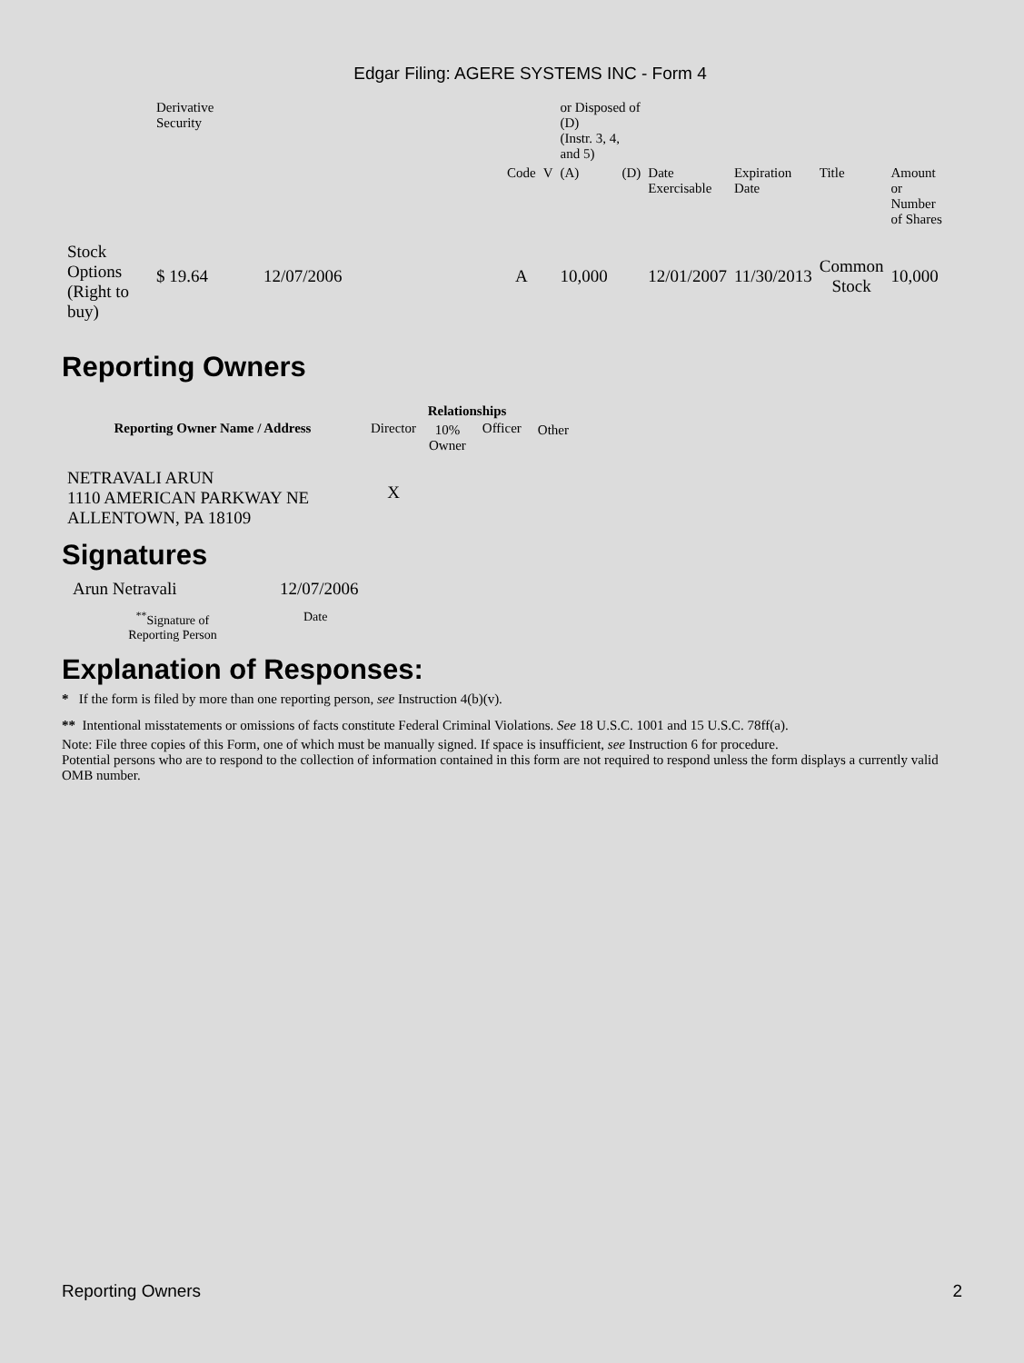Edgar Filing: AGERE SYSTEMS INC - Form 4
| | Derivative Security | | | | or Disposed of (D) (Instr. 3, 4, and 5) | | | | | |
| | | | Code | V | (A) | (D) | Date Exercisable | Expiration Date | Title | Amount or Number of Shares |
| Stock Options (Right to buy) | $ 19.64 | 12/07/2006 | A | | 10,000 | | 12/01/2007 | 11/30/2013 | Common Stock | 10,000 |
Reporting Owners
| Reporting Owner Name / Address | Relationships | | | |
| --- | --- | --- | --- | --- |
| | Director | 10% Owner | Officer | Other |
| NETRAVALI ARUN 1110 AMERICAN PARKWAY NE ALLENTOWN, PA 18109 | X | | | |
Signatures
| Arun Netravali | 12/07/2006 |
| <sup>**</sup> Signature of Reporting Person | Date |
Explanation of Responses:
* If the form is filed by more than one reporting person, see Instruction 4(b)(v).
** Intentional misstatements or omissions of facts constitute Federal Criminal Violations. See 18 U.S.C. 1001 and 15 U.S.C. 78ff(a).
Note: File three copies of this Form, one of which must be manually signed. If space is insufficient, see Instruction 6 for procedure.
Potential persons who are to respond to the collection of information contained in this form are not required to respond unless the form displays a currently valid OMB number.
Reporting Owners 2